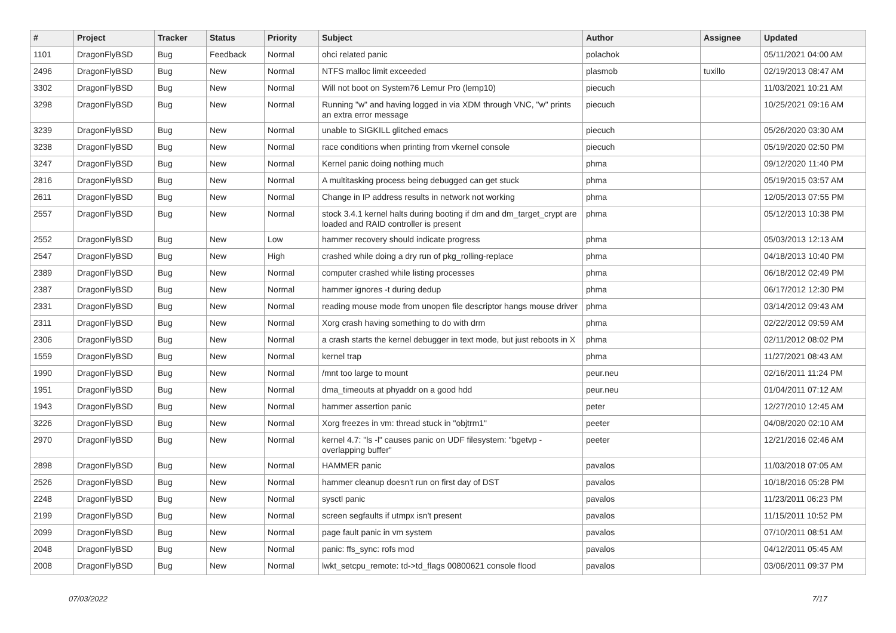| # | Project | Tracker | Status | Priority | Subject | Author | Assignee | Updated |
| --- | --- | --- | --- | --- | --- | --- | --- | --- |
| 1101 | DragonFlyBSD | Bug | Feedback | Normal | ohci related panic | polachok | | 05/11/2021 04:00 AM |
| 2496 | DragonFlyBSD | Bug | New | Normal | NTFS malloc limit exceeded | plasmob | tuxillo | 02/19/2013 08:47 AM |
| 3302 | DragonFlyBSD | Bug | New | Normal | Will not boot on System76 Lemur Pro (lemp10) | piecuch | | 11/03/2021 10:21 AM |
| 3298 | DragonFlyBSD | Bug | New | Normal | Running "w" and having logged in via XDM through VNC, "w" prints an extra error message | piecuch | | 10/25/2021 09:16 AM |
| 3239 | DragonFlyBSD | Bug | New | Normal | unable to SIGKILL glitched emacs | piecuch | | 05/26/2020 03:30 AM |
| 3238 | DragonFlyBSD | Bug | New | Normal | race conditions when printing from vkernel console | piecuch | | 05/19/2020 02:50 PM |
| 3247 | DragonFlyBSD | Bug | New | Normal | Kernel panic doing nothing much | phma | | 09/12/2020 11:40 PM |
| 2816 | DragonFlyBSD | Bug | New | Normal | A multitasking process being debugged can get stuck | phma | | 05/19/2015 03:57 AM |
| 2611 | DragonFlyBSD | Bug | New | Normal | Change in IP address results in network not working | phma | | 12/05/2013 07:55 PM |
| 2557 | DragonFlyBSD | Bug | New | Normal | stock 3.4.1 kernel halts during booting if dm and dm_target_crypt are loaded and RAID controller is present | phma | | 05/12/2013 10:38 PM |
| 2552 | DragonFlyBSD | Bug | New | Low | hammer recovery should indicate progress | phma | | 05/03/2013 12:13 AM |
| 2547 | DragonFlyBSD | Bug | New | High | crashed while doing a dry run of pkg_rolling-replace | phma | | 04/18/2013 10:40 PM |
| 2389 | DragonFlyBSD | Bug | New | Normal | computer crashed while listing processes | phma | | 06/18/2012 02:49 PM |
| 2387 | DragonFlyBSD | Bug | New | Normal | hammer ignores -t during dedup | phma | | 06/17/2012 12:30 PM |
| 2331 | DragonFlyBSD | Bug | New | Normal | reading mouse mode from unopen file descriptor hangs mouse driver | phma | | 03/14/2012 09:43 AM |
| 2311 | DragonFlyBSD | Bug | New | Normal | Xorg crash having something to do with drm | phma | | 02/22/2012 09:59 AM |
| 2306 | DragonFlyBSD | Bug | New | Normal | a crash starts the kernel debugger in text mode, but just reboots in X | phma | | 02/11/2012 08:02 PM |
| 1559 | DragonFlyBSD | Bug | New | Normal | kernel trap | phma | | 11/27/2021 08:43 AM |
| 1990 | DragonFlyBSD | Bug | New | Normal | /mnt too large to mount | peur.neu | | 02/16/2011 11:24 PM |
| 1951 | DragonFlyBSD | Bug | New | Normal | dma_timeouts at phyaddr on a good hdd | peur.neu | | 01/04/2011 07:12 AM |
| 1943 | DragonFlyBSD | Bug | New | Normal | hammer assertion panic | peter | | 12/27/2010 12:45 AM |
| 3226 | DragonFlyBSD | Bug | New | Normal | Xorg freezes in vm: thread stuck in "objtrm1" | peeter | | 04/08/2020 02:10 AM |
| 2970 | DragonFlyBSD | Bug | New | Normal | kernel 4.7: "ls -l" causes panic on UDF filesystem: "bgetvp - overlapping buffer" | peeter | | 12/21/2016 02:46 AM |
| 2898 | DragonFlyBSD | Bug | New | Normal | HAMMER panic | pavalos | | 11/03/2018 07:05 AM |
| 2526 | DragonFlyBSD | Bug | New | Normal | hammer cleanup doesn't run on first day of DST | pavalos | | 10/18/2016 05:28 PM |
| 2248 | DragonFlyBSD | Bug | New | Normal | sysctl panic | pavalos | | 11/23/2011 06:23 PM |
| 2199 | DragonFlyBSD | Bug | New | Normal | screen segfaults if utmpx isn't present | pavalos | | 11/15/2011 10:52 PM |
| 2099 | DragonFlyBSD | Bug | New | Normal | page fault panic in vm system | pavalos | | 07/10/2011 08:51 AM |
| 2048 | DragonFlyBSD | Bug | New | Normal | panic: ffs_sync: rofs mod | pavalos | | 04/12/2011 05:45 AM |
| 2008 | DragonFlyBSD | Bug | New | Normal | lwkt_setcpu_remote: td->td_flags 00800621 console flood | pavalos | | 03/06/2011 09:37 PM |
07/03/2022 7/17